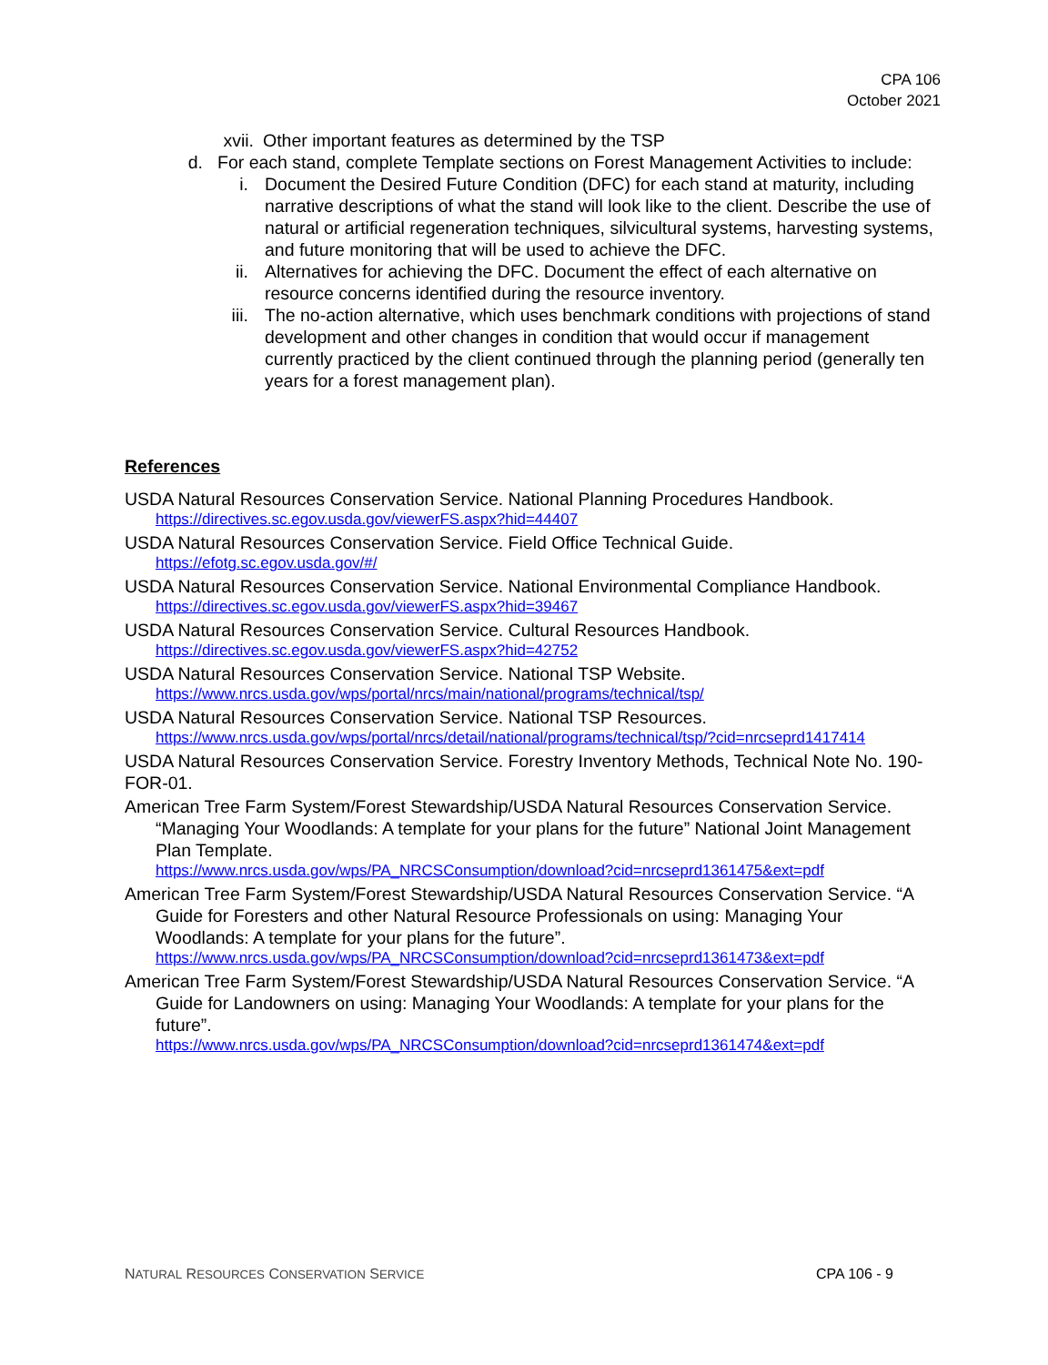CPA 106
October 2021
xvii. Other important features as determined by the TSP
d. For each stand, complete Template sections on Forest Management Activities to include:
i. Document the Desired Future Condition (DFC) for each stand at maturity, including narrative descriptions of what the stand will look like to the client. Describe the use of natural or artificial regeneration techniques, silvicultural systems, harvesting systems, and future monitoring that will be used to achieve the DFC.
ii. Alternatives for achieving the DFC. Document the effect of each alternative on resource concerns identified during the resource inventory.
iii. The no-action alternative, which uses benchmark conditions with projections of stand development and other changes in condition that would occur if management currently practiced by the client continued through the planning period (generally ten years for a forest management plan).
References
USDA Natural Resources Conservation Service. National Planning Procedures Handbook.
https://directives.sc.egov.usda.gov/viewerFS.aspx?hid=44407
USDA Natural Resources Conservation Service. Field Office Technical Guide.
https://efotg.sc.egov.usda.gov/#/
USDA Natural Resources Conservation Service. National Environmental Compliance Handbook.
https://directives.sc.egov.usda.gov/viewerFS.aspx?hid=39467
USDA Natural Resources Conservation Service. Cultural Resources Handbook.
https://directives.sc.egov.usda.gov/viewerFS.aspx?hid=42752
USDA Natural Resources Conservation Service. National TSP Website.
https://www.nrcs.usda.gov/wps/portal/nrcs/main/national/programs/technical/tsp/
USDA Natural Resources Conservation Service. National TSP Resources.
https://www.nrcs.usda.gov/wps/portal/nrcs/detail/national/programs/technical/tsp/?cid=nrcseprd1417414
USDA Natural Resources Conservation Service. Forestry Inventory Methods, Technical Note No. 190-FOR-01.
American Tree Farm System/Forest Stewardship/USDA Natural Resources Conservation Service. “Managing Your Woodlands: A template for your plans for the future” National Joint Management Plan Template.
https://www.nrcs.usda.gov/wps/PA_NRCSConsumption/download?cid=nrcseprd1361475&ext=pdf
American Tree Farm System/Forest Stewardship/USDA Natural Resources Conservation Service. “A Guide for Foresters and other Natural Resource Professionals on using: Managing Your Woodlands: A template for your plans for the future”.
https://www.nrcs.usda.gov/wps/PA_NRCSConsumption/download?cid=nrcseprd1361473&ext=pdf
American Tree Farm System/Forest Stewardship/USDA Natural Resources Conservation Service. “A Guide for Landowners on using: Managing Your Woodlands: A template for your plans for the future”.
https://www.nrcs.usda.gov/wps/PA_NRCSConsumption/download?cid=nrcseprd1361474&ext=pdf
NATURAL RESOURCES CONSERVATION SERVICE CPA 106 - 9